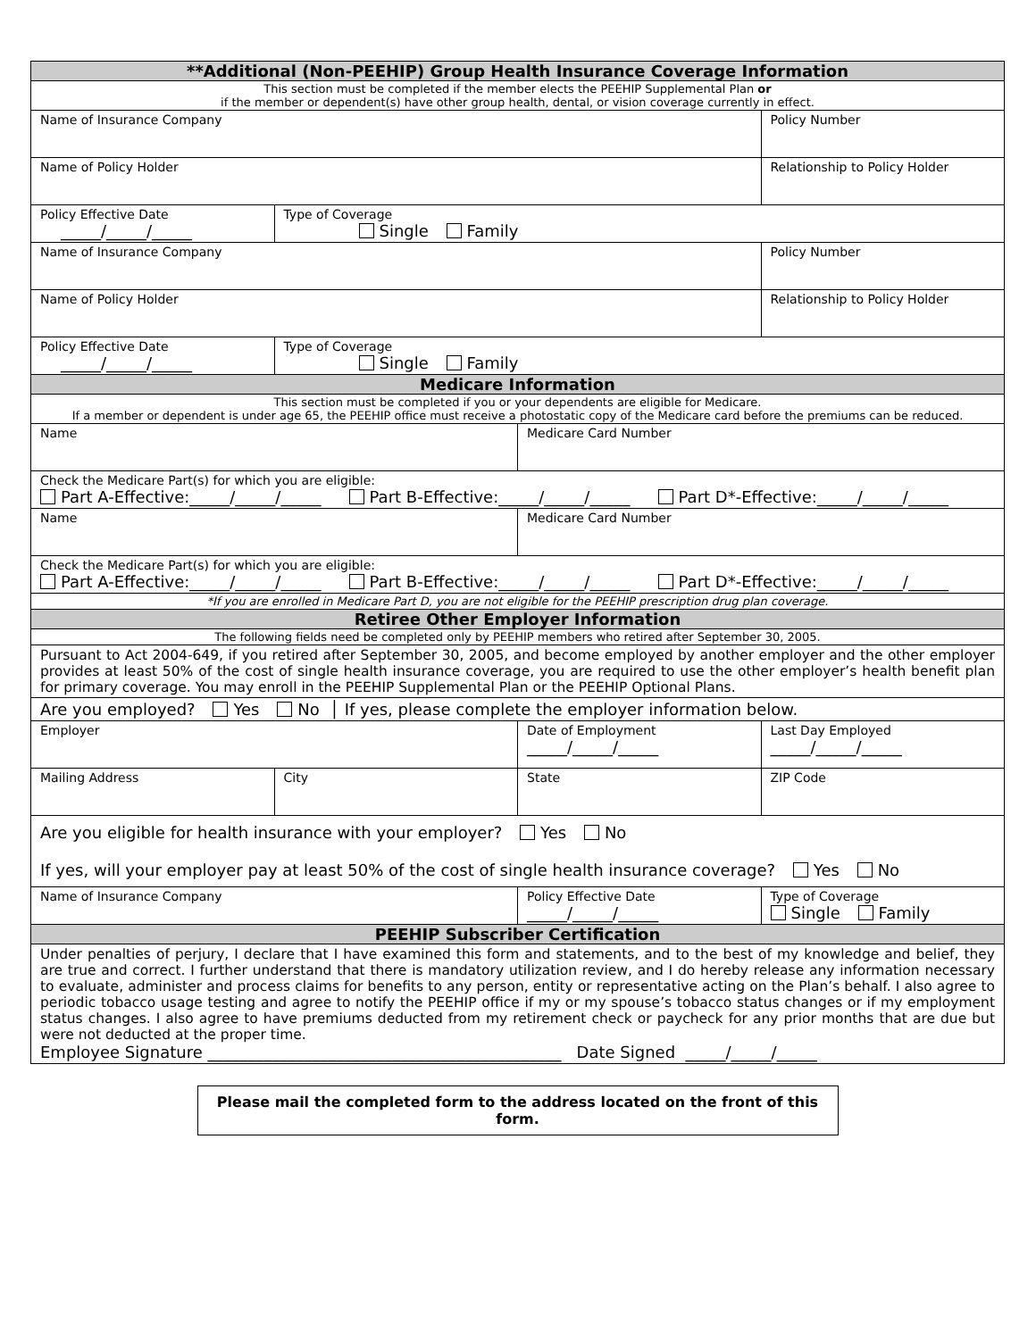| **Additional (Non-PEEHIP) Group Health Insurance Coverage Information | | | |
| --- | --- | --- | --- |
| This section must be completed if the member elects the PEEHIP Supplemental Plan or if the member or dependent(s) have other group health, dental, or vision coverage currently in effect. | | | |
| Name of Insurance Company | | | Policy Number |
| Name of Policy Holder | | | Relationship to Policy Holder |
| Policy Effective Date _____/_____/_____ | Type of Coverage Single Family | | |
| Name of Insurance Company | | | Policy Number |
| Name of Policy Holder | | | Relationship to Policy Holder |
| Policy Effective Date _____/_____/_____ | Type of Coverage Single Family | | |
| Medicare Information | | | |
| This section must be completed if you or your dependents are eligible for Medicare. If a member or dependent is under age 65, the PEEHIP office must receive a photostatic copy of the Medicare card before the premiums can be reduced. | | | |
| Name | | Medicare Card Number | |
| Check the Medicare Part(s) for which you are eligible: Part A-Effective:_____/_____/_____ Part B-Effective:_____/_____/_____ Part D*-Effective:_____/_____/_____ | | | |
| Name | | Medicare Card Number | |
| Check the Medicare Part(s) for which you are eligible: Part A-Effective:_____/_____/_____ Part B-Effective:_____/_____/_____ Part D*-Effective:_____/_____/_____ | | | |
| *If you are enrolled in Medicare Part D, you are not eligible for the PEEHIP prescription drug plan coverage. | | | |
| Retiree Other Employer Information | | | |
| The following fields need be completed only by PEEHIP members who retired after September 30, 2005. | | | |
| Pursuant to Act 2004-649, if you retired after September 30, 2005, and become employed by another employer and the other employer provides at least 50% of the cost of single health insurance coverage, you are required to use the other employer’s health benefit plan for primary coverage. You may enroll in the PEEHIP Supplemental Plan or the PEEHIP Optional Plans. | | | |
| Are you employed? Yes No │ If yes, please complete the employer information below. | | | |
| Employer | | Date of Employment _____/_____/_____ | Last Day Employed _____/_____/_____ |
| Mailing Address | City | State | ZIP Code |
| Are you eligible for health insurance with your employer? Yes No If yes, will your employer pay at least 50% of the cost of single health insurance coverage? Yes No | | | |
| Name of Insurance Company | | Policy Effective Date _____/_____/_____ | Type of Coverage Single Family |
| PEEHIP Subscriber Certification | | | |
| Under penalties of perjury, I declare that I have examined this form and statements, and to the best of my knowledge and belief, they are true and correct. I further understand that there is mandatory utilization review, and I do hereby release any information necessary to evaluate, administer and process claims for benefits to any person, entity or representative acting on the Plan’s behalf. I also agree to periodic tobacco usage testing and agree to notify the PEEHIP office if my or my spouse’s tobacco status changes or if my employment status changes. I also agree to have premiums deducted from my retirement check or paycheck for any prior months that are due but were not deducted at the proper time. Employee Signature ____________________________________________ Date Signed _____/_____/_____ | | | |
Please mail the completed form to the address located on the front of this form.